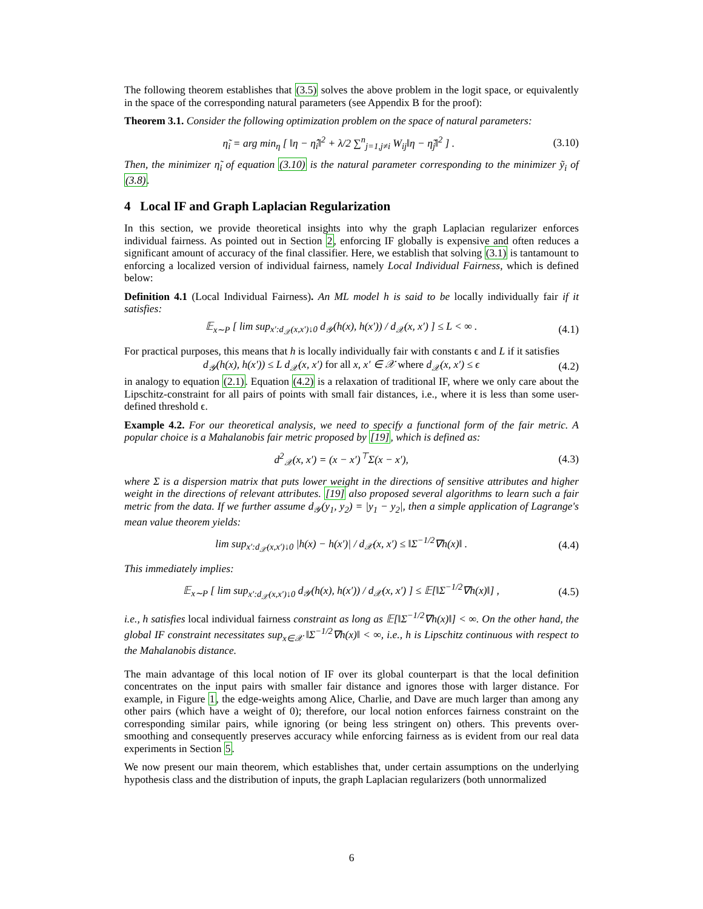The following theorem establishes that (3.5) solves the above problem in the logit space, or equivalently in the space of the corresponding natural parameters (see Appendix B for the proof):
Theorem 3.1. Consider the following optimization problem on the space of natural parameters:
η̃<sub>i</sub> = arg min<sub>η</sub> [ ‖η − η̂<sub>i</sub>‖<sup>2</sup> + λ/2 ∑<sup>n</sup><sub>j=1,j≠i</sub> W<sub>ij</sub>‖η − η̃<sub>j</sub>‖<sup>2</sup> ] . (3.10)
Then, the minimizer η̃<sub>i</sub> of equation (3.10) is the natural parameter corresponding to the minimizer ỹ<sub>i</sub> of (3.8).
4 Local IF and Graph Laplacian Regularization
In this section, we provide theoretical insights into why the graph Laplacian regularizer enforces individual fairness. As pointed out in Section 2, enforcing IF globally is expensive and often reduces a significant amount of accuracy of the final classifier. Here, we establish that solving (3.1) is tantamount to enforcing a localized version of individual fairness, namely Local Individual Fairness, which is defined below:
Definition 4.1 (Local Individual Fairness). An ML model h is said to be locally individually fair if it satisfies:
𝔼<sub>x∼P</sub> [ lim sup<sub>x′:d<sub>𝒳</sub>(x,x′)↓0</sub> d<sub>𝒴</sub>(h(x), h(x′)) / d<sub>𝒳</sub>(x, x′) ] ≤ L < ∞ . (4.1)
For practical purposes, this means that h is locally individually fair with constants ϵ and L if it satisfies
d<sub>𝒴</sub>(h(x), h(x′)) ≤ L d<sub>𝒳</sub>(x, x′) for all x, x′ ∈ 𝒳 where d<sub>𝒳</sub>(x, x′) ≤ ϵ (4.2)
in analogy to equation (2.1). Equation (4.2) is a relaxation of traditional IF, where we only care about the Lipschitz-constraint for all pairs of points with small fair distances, i.e., where it is less than some user-defined threshold ϵ.
Example 4.2. For our theoretical analysis, we need to specify a functional form of the fair metric. A popular choice is a Mahalanobis fair metric proposed by [19], which is defined as:
d<sup>2</sup><sub>𝒳</sub>(x, x′) = (x − x′)<sup>⊤</sup>Σ(x − x′), (4.3)
where Σ is a dispersion matrix that puts lower weight in the directions of sensitive attributes and higher weight in the directions of relevant attributes. [19] also proposed several algorithms to learn such a fair metric from the data. If we further assume d<sub>𝒴</sub>(y<sub>1</sub>, y<sub>2</sub>) = |y<sub>1</sub> − y<sub>2</sub>|, then a simple application of Lagrange's mean value theorem yields:
lim sup<sub>x′:d<sub>𝒳</sub>(x,x′)↓0</sub> |h(x) − h(x′)| / d<sub>𝒳</sub>(x, x′) ≤ ‖Σ<sup>−1/2</sup>∇h(x)‖ . (4.4)
This immediately implies:
𝔼<sub>x∼P</sub> [ lim sup<sub>x′:d<sub>𝒳</sub>(x,x′)↓0</sub> d<sub>𝒴</sub>(h(x), h(x′)) / d<sub>𝒳</sub>(x, x′) ] ≤ 𝔼[‖Σ<sup>−1/2</sup>∇h(x)‖] , (4.5)
i.e., h satisfies local individual fairness constraint as long as 𝔼[‖Σ<sup>−1/2</sup>∇h(x)‖] < ∞. On the other hand, the global IF constraint necessitates sup<sub>x∈𝒳</sub> ‖Σ<sup>−1/2</sup>∇h(x)‖ < ∞, i.e., h is Lipschitz continuous with respect to the Mahalanobis distance.
The main advantage of this local notion of IF over its global counterpart is that the local definition concentrates on the input pairs with smaller fair distance and ignores those with larger distance. For example, in Figure 1, the edge-weights among Alice, Charlie, and Dave are much larger than among any other pairs (which have a weight of 0); therefore, our local notion enforces fairness constraint on the corresponding similar pairs, while ignoring (or being less stringent on) others. This prevents over-smoothing and consequently preserves accuracy while enforcing fairness as is evident from our real data experiments in Section 5.
We now present our main theorem, which establishes that, under certain assumptions on the underlying hypothesis class and the distribution of inputs, the graph Laplacian regularizers (both unnormalized
6